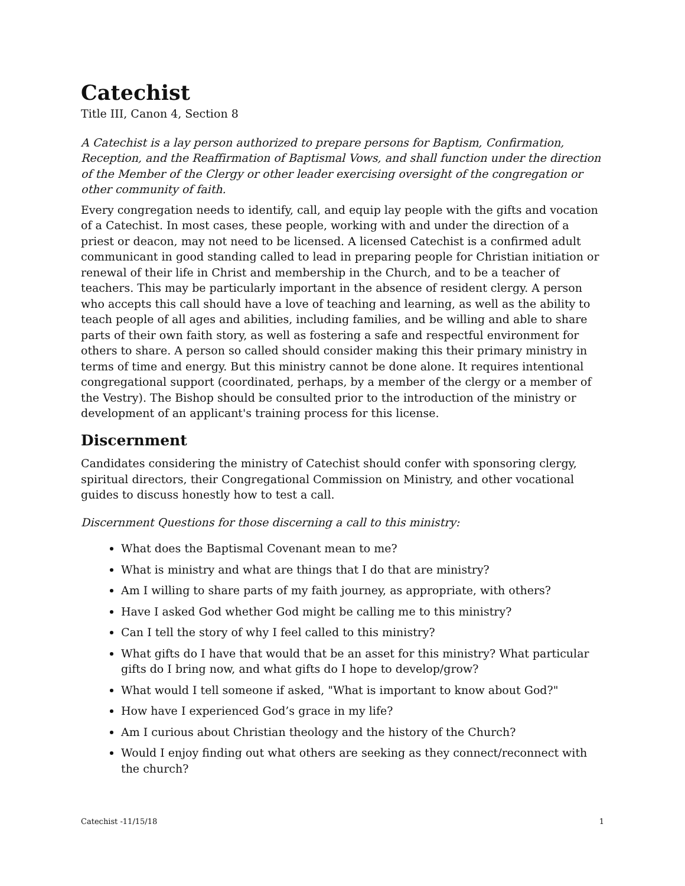Catechist
Title III, Canon 4, Section 8
A Catechist is a lay person authorized to prepare persons for Baptism, Confirmation, Reception, and the Reaffirmation of Baptismal Vows, and shall function under the direction of the Member of the Clergy or other leader exercising oversight of the congregation or other community of faith.
Every congregation needs to identify, call, and equip lay people with the gifts and vocation of a Catechist. In most cases, these people, working with and under the direction of a priest or deacon, may not need to be licensed. A licensed Catechist is a confirmed adult communicant in good standing called to lead in preparing people for Christian initiation or renewal of their life in Christ and membership in the Church, and to be a teacher of teachers. This may be particularly important in the absence of resident clergy. A person who accepts this call should have a love of teaching and learning, as well as the ability to teach people of all ages and abilities, including families, and be willing and able to share parts of their own faith story, as well as fostering a safe and respectful environment for others to share. A person so called should consider making this their primary ministry in terms of time and energy. But this ministry cannot be done alone. It requires intentional congregational support (coordinated, perhaps, by a member of the clergy or a member of the Vestry). The Bishop should be consulted prior to the introduction of the ministry or development of an applicant's training process for this license.
Discernment
Candidates considering the ministry of Catechist should confer with sponsoring clergy, spiritual directors, their Congregational Commission on Ministry, and other vocational guides to discuss honestly how to test a call.
Discernment Questions for those discerning a call to this ministry:
What does the Baptismal Covenant mean to me?
What is ministry and what are things that I do that are ministry?
Am I willing to share parts of my faith journey, as appropriate, with others?
Have I asked God whether God might be calling me to this ministry?
Can I tell the story of why I feel called to this ministry?
What gifts do I have that would that be an asset for this ministry? What particular gifts do I bring now, and what gifts do I hope to develop/grow?
What would I tell someone if asked, "What is important to know about God?"
How have I experienced God’s grace in my life?
Am I curious about Christian theology and the history of the Church?
Would I enjoy finding out what others are seeking as they connect/reconnect with the church?
Catechist -11/15/18 1